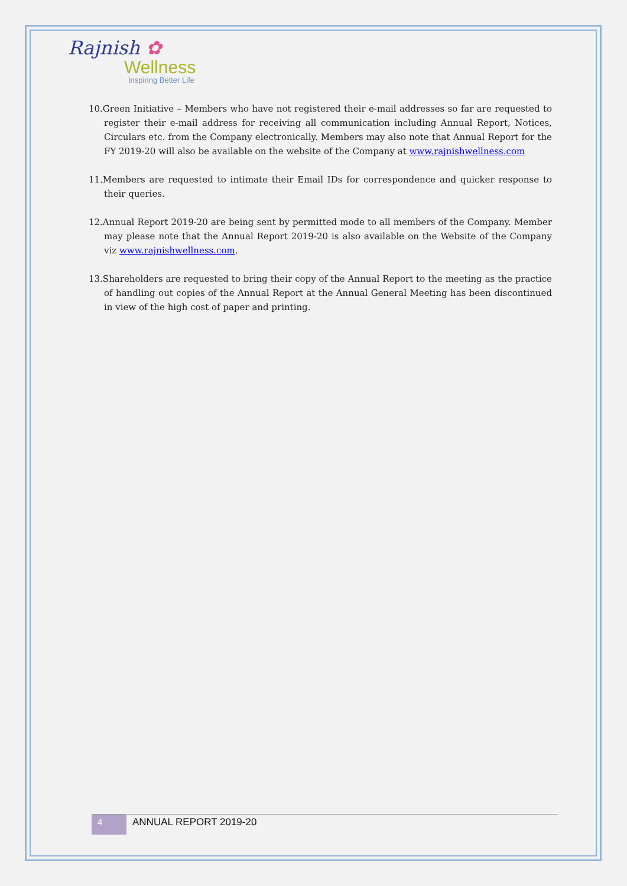Rajnish ✿
Wellness
Inspiring Better Life
10.Green Initiative – Members who have not registered their e-mail addresses so far are requested to register their e-mail address for receiving all communication including Annual Report, Notices, Circulars etc. from the Company electronically. Members may also note that Annual Report for the FY 2019-20 will also be available on the website of the Company at www.rajnishwellness.com
11.Members are requested to intimate their Email IDs for correspondence and quicker response to their queries.
12.Annual Report 2019-20 are being sent by permitted mode to all members of the Company. Member may please note that the Annual Report 2019-20 is also available on the Website of the Company viz www.rajnishwellness.com.
13.Shareholders are requested to bring their copy of the Annual Report to the meeting as the practice of handling out copies of the Annual Report at the Annual General Meeting has been discontinued in view of the high cost of paper and printing.
4
ANNUAL REPORT 2019-20